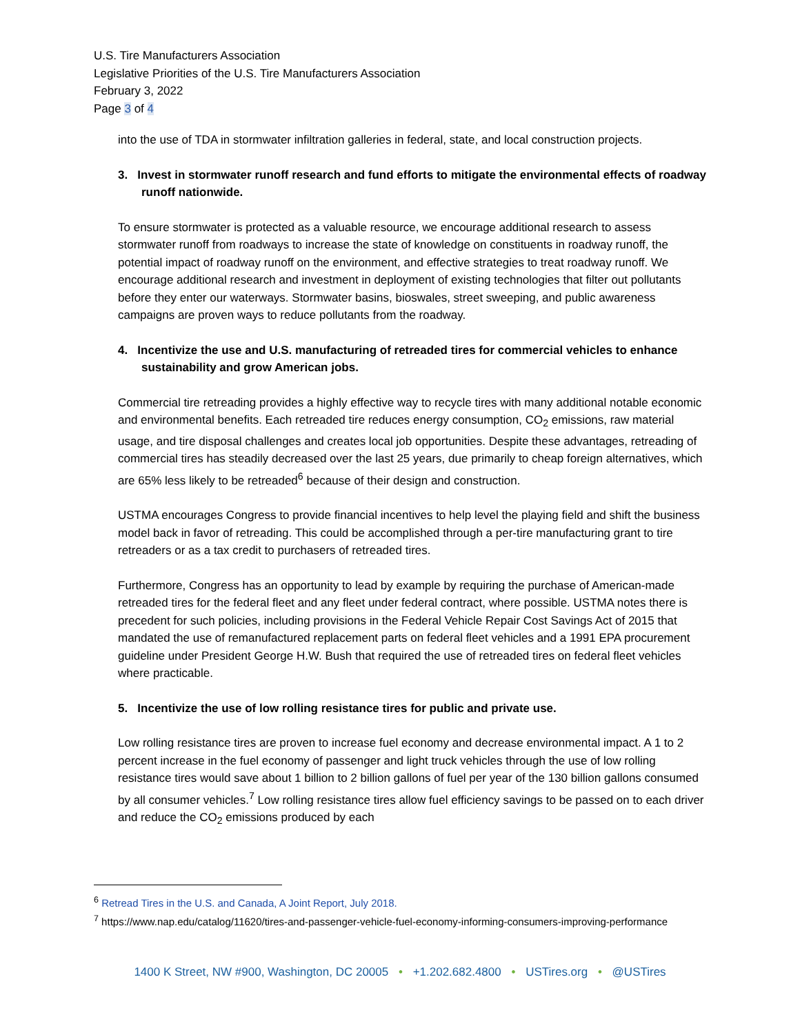U.S. Tire Manufacturers Association
Legislative Priorities of the U.S. Tire Manufacturers Association
February 3, 2022
Page 3 of 4
into the use of TDA in stormwater infiltration galleries in federal, state, and local construction projects.
3. Invest in stormwater runoff research and fund efforts to mitigate the environmental effects of roadway runoff nationwide.
To ensure stormwater is protected as a valuable resource, we encourage additional research to assess stormwater runoff from roadways to increase the state of knowledge on constituents in roadway runoff, the potential impact of roadway runoff on the environment, and effective strategies to treat roadway runoff. We encourage additional research and investment in deployment of existing technologies that filter out pollutants before they enter our waterways. Stormwater basins, bioswales, street sweeping, and public awareness campaigns are proven ways to reduce pollutants from the roadway.
4. Incentivize the use and U.S. manufacturing of retreaded tires for commercial vehicles to enhance sustainability and grow American jobs.
Commercial tire retreading provides a highly effective way to recycle tires with many additional notable economic and environmental benefits. Each retreaded tire reduces energy consumption, CO<sub>2</sub> emissions, raw material usage, and tire disposal challenges and creates local job opportunities. Despite these advantages, retreading of commercial tires has steadily decreased over the last 25 years, due primarily to cheap foreign alternatives, which are 65% less likely to be retreaded<sup>6</sup> because of their design and construction.
USTMA encourages Congress to provide financial incentives to help level the playing field and shift the business model back in favor of retreading. This could be accomplished through a per-tire manufacturing grant to tire retreaders or as a tax credit to purchasers of retreaded tires.
Furthermore, Congress has an opportunity to lead by example by requiring the purchase of American-made retreaded tires for the federal fleet and any fleet under federal contract, where possible. USTMA notes there is precedent for such policies, including provisions in the Federal Vehicle Repair Cost Savings Act of 2015 that mandated the use of remanufactured replacement parts on federal fleet vehicles and a 1991 EPA procurement guideline under President George H.W. Bush that required the use of retreaded tires on federal fleet vehicles where practicable.
5. Incentivize the use of low rolling resistance tires for public and private use.
Low rolling resistance tires are proven to increase fuel economy and decrease environmental impact. A 1 to 2 percent increase in the fuel economy of passenger and light truck vehicles through the use of low rolling resistance tires would save about 1 billion to 2 billion gallons of fuel per year of the 130 billion gallons consumed by all consumer vehicles.<sup>7</sup> Low rolling resistance tires allow fuel efficiency savings to be passed on to each driver and reduce the CO<sub>2</sub> emissions produced by each
<sup>6</sup> Retread Tires in the U.S. and Canada, A Joint Report, July 2018.
<sup>7</sup> https://www.nap.edu/catalog/11620/tires-and-passenger-vehicle-fuel-economy-informing-consumers-improving-performance
1400 K Street, NW #900, Washington, DC 20005 • +1.202.682.4800 • USTires.org • @USTires